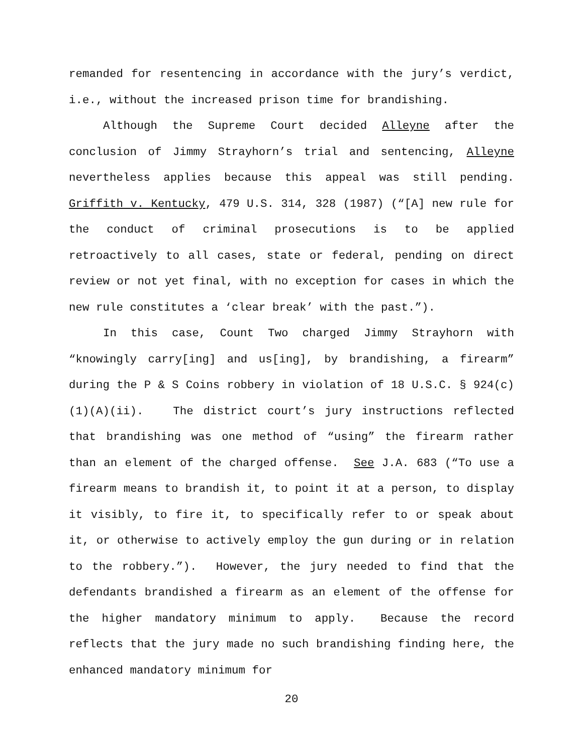remanded for resentencing in accordance with the jury’s verdict, i.e., without the increased prison time for brandishing.
Although the Supreme Court decided Alleyne after the conclusion of Jimmy Strayhorn’s trial and sentencing, Alleyne nevertheless applies because this appeal was still pending. Griffith v. Kentucky, 479 U.S. 314, 328 (1987) (“[A] new rule for the conduct of criminal prosecutions is to be applied retroactively to all cases, state or federal, pending on direct review or not yet final, with no exception for cases in which the new rule constitutes a ‘clear break’ with the past.”).
In this case, Count Two charged Jimmy Strayhorn with “knowingly carry[ing] and us[ing], by brandishing, a firearm” during the P & S Coins robbery in violation of 18 U.S.C. § 924(c)(1)(A)(ii). The district court’s jury instructions reflected that brandishing was one method of “using” the firearm rather than an element of the charged offense. See J.A. 683 (“To use a firearm means to brandish it, to point it at a person, to display it visibly, to fire it, to specifically refer to or speak about it, or otherwise to actively employ the gun during or in relation to the robbery.”). However, the jury needed to find that the defendants brandished a firearm as an element of the offense for the higher mandatory minimum to apply. Because the record reflects that the jury made no such brandishing finding here, the enhanced mandatory minimum for
20